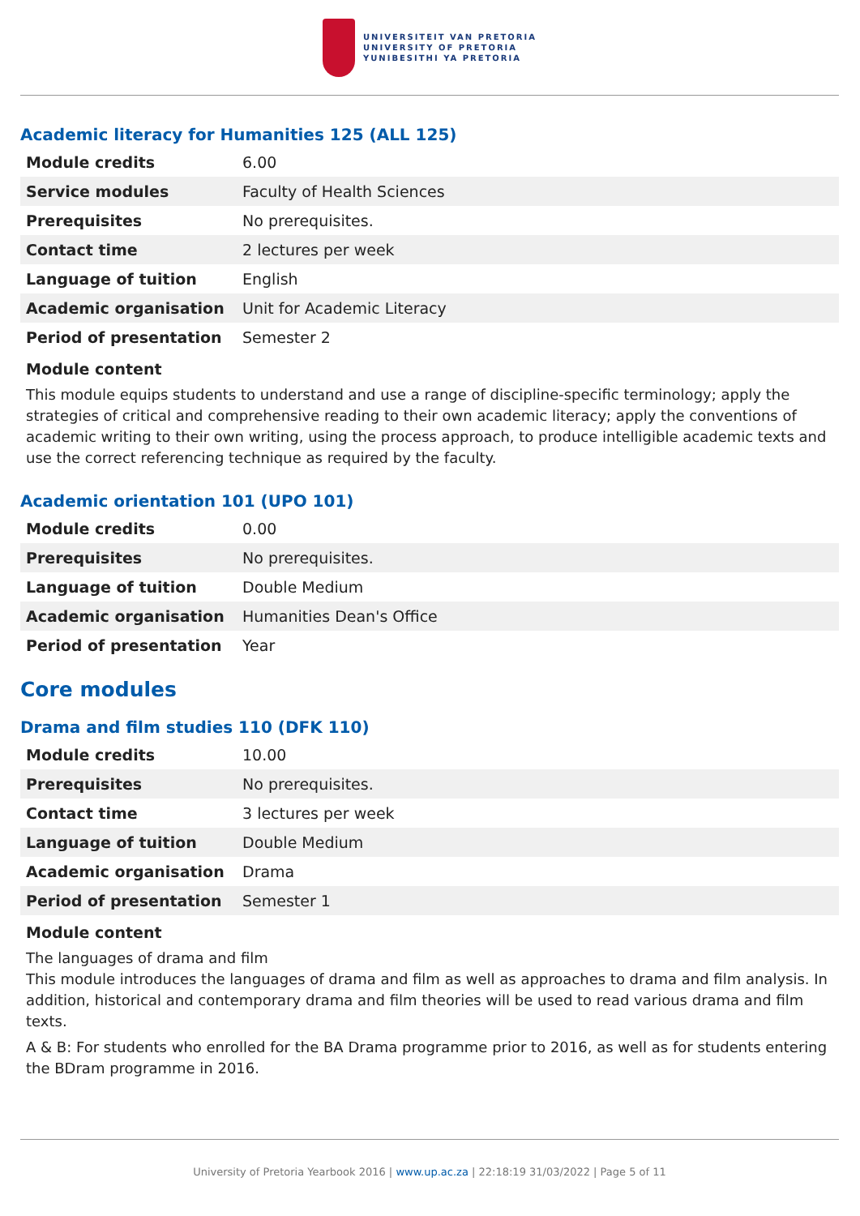UNIVERSITEIT VAN PRETORIA
UNIVERSITY OF PRETORIA
YUNIBESITHI YA PRETORIA
Academic literacy for Humanities 125 (ALL 125)
| Module credits | 6.00 |
| Service modules | Faculty of Health Sciences |
| Prerequisites | No prerequisites. |
| Contact time | 2 lectures per week |
| Language of tuition | English |
| Academic organisation | Unit for Academic Literacy |
| Period of presentation | Semester 2 |
Module content
This module equips students to understand and use a range of discipline-specific terminology; apply the strategies of critical and comprehensive reading to their own academic literacy; apply the conventions of academic writing to their own writing, using the process approach, to produce intelligible academic texts and use the correct referencing technique as required by the faculty.
Academic orientation 101 (UPO 101)
| Module credits | 0.00 |
| Prerequisites | No prerequisites. |
| Language of tuition | Double Medium |
| Academic organisation | Humanities Dean's Office |
| Period of presentation | Year |
Core modules
Drama and film studies 110 (DFK 110)
| Module credits | 10.00 |
| Prerequisites | No prerequisites. |
| Contact time | 3 lectures per week |
| Language of tuition | Double Medium |
| Academic organisation | Drama |
| Period of presentation | Semester 1 |
Module content
The languages of drama and film
This module introduces the languages of drama and film as well as approaches to drama and film analysis. In addition, historical and contemporary drama and film theories will be used to read various drama and film texts.
A & B: For students who enrolled for the BA Drama programme prior to 2016, as well as for students entering the BDram programme in 2016.
University of Pretoria Yearbook 2016 | www.up.ac.za | 22:18:19 31/03/2022 | Page 5 of 11